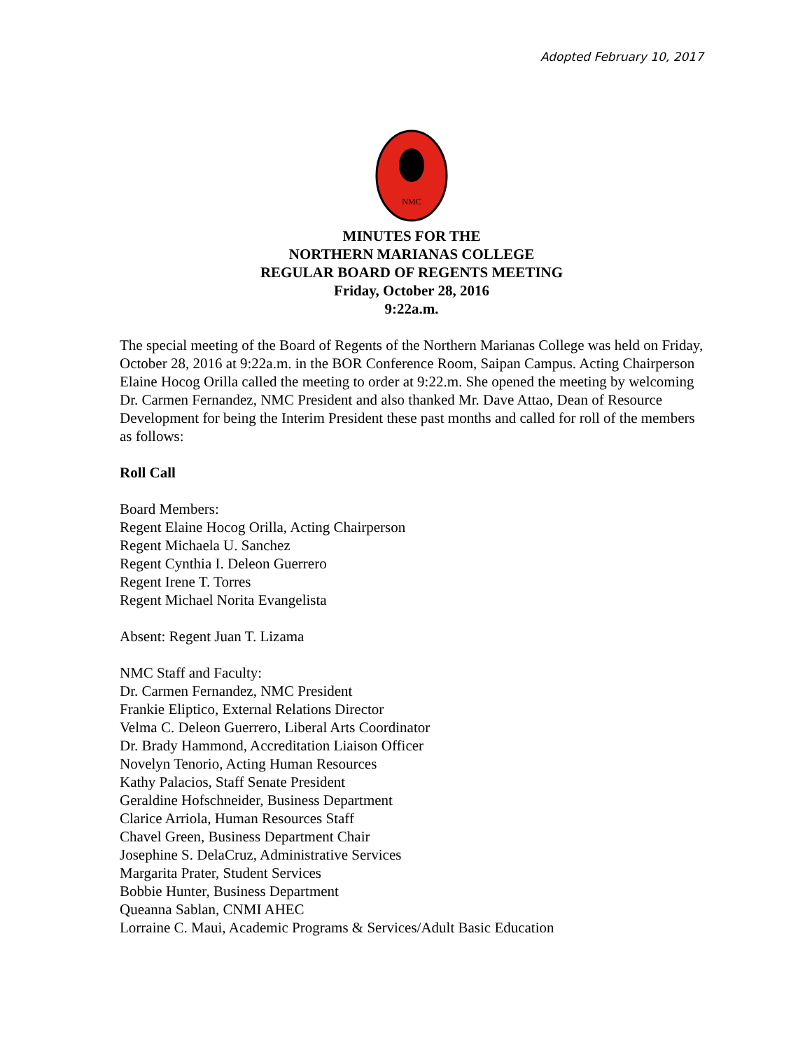Adopted February 10, 2017
NMC
MINUTES FOR THE
NORTHERN MARIANAS COLLEGE
REGULAR BOARD OF REGENTS MEETING
Friday, October 28, 2016
9:22a.m.
The special meeting of the Board of Regents of the Northern Marianas College was held on Friday, October 28, 2016 at 9:22a.m. in the BOR Conference Room, Saipan Campus. Acting Chairperson Elaine Hocog Orilla called the meeting to order at 9:22.m. She opened the meeting by welcoming Dr. Carmen Fernandez, NMC President and also thanked Mr. Dave Attao, Dean of Resource Development for being the Interim President these past months and called for roll of the members as follows:
Roll Call
Board Members:
Regent Elaine Hocog Orilla, Acting Chairperson
Regent Michaela U. Sanchez
Regent Cynthia I. Deleon Guerrero
Regent Irene T. Torres
Regent Michael Norita Evangelista
Absent: Regent Juan T. Lizama
NMC Staff and Faculty:
Dr. Carmen Fernandez, NMC President
Frankie Eliptico, External Relations Director
Velma C. Deleon Guerrero, Liberal Arts Coordinator
Dr. Brady Hammond, Accreditation Liaison Officer
Novelyn Tenorio, Acting Human Resources
Kathy Palacios, Staff Senate President
Geraldine Hofschneider, Business Department
Clarice Arriola, Human Resources Staff
Chavel Green, Business Department Chair
Josephine S. DelaCruz, Administrative Services
Margarita Prater, Student Services
Bobbie Hunter, Business Department
Queanna Sablan, CNMI AHEC
Lorraine C. Maui, Academic Programs & Services/Adult Basic Education